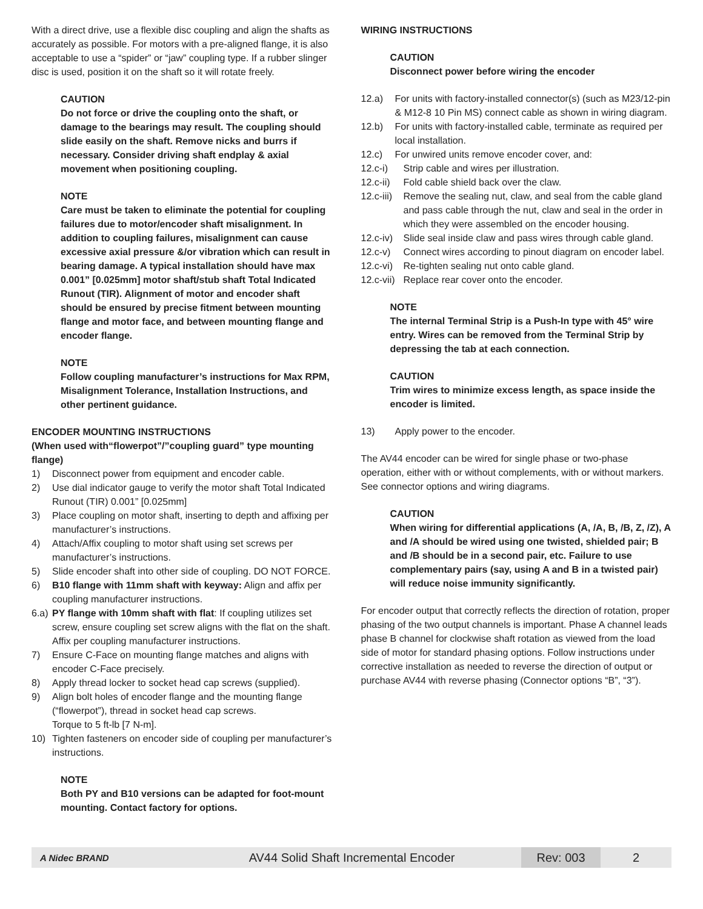With a direct drive, use a flexible disc coupling and align the shafts as accurately as possible. For motors with a pre-aligned flange, it is also acceptable to use a “spider” or “jaw” coupling type. If a rubber slinger disc is used, position it on the shaft so it will rotate freely.
CAUTION
Do not force or drive the coupling onto the shaft, or damage to the bearings may result. The coupling should slide easily on the shaft. Remove nicks and burrs if necessary. Consider driving shaft endplay & axial movement when positioning coupling.
NOTE
Care must be taken to eliminate the potential for coupling failures due to motor/encoder shaft misalignment. In addition to coupling failures, misalignment can cause excessive axial pressure &/or vibration which can result in bearing damage. A typical installation should have max 0.001” [0.025mm] motor shaft/stub shaft Total Indicated Runout (TIR). Alignment of motor and encoder shaft should be ensured by precise fitment between mounting flange and motor face, and between mounting flange and encoder flange.
NOTE
Follow coupling manufacturer’s instructions for Max RPM, Misalignment Tolerance, Installation Instructions, and other pertinent guidance.
ENCODER MOUNTING INSTRUCTIONS
(When used with“flowerpot”/”coupling guard” type mounting flange)
1) Disconnect power from equipment and encoder cable.
2) Use dial indicator gauge to verify the motor shaft Total Indicated Runout (TIR) 0.001” [0.025mm]
3) Place coupling on motor shaft, inserting to depth and affixing per manufacturer’s instructions.
4) Attach/Affix coupling to motor shaft using set screws per manufacturer’s instructions.
5) Slide encoder shaft into other side of coupling. DO NOT FORCE.
6) B10 flange with 11mm shaft with keyway: Align and affix per coupling manufacturer instructions.
6.a) PY flange with 10mm shaft with flat: If coupling utilizes set screw, ensure coupling set screw aligns with the flat on the shaft. Affix per coupling manufacturer instructions.
7) Ensure C-Face on mounting flange matches and aligns with encoder C-Face precisely.
8) Apply thread locker to socket head cap screws (supplied).
9) Align bolt holes of encoder flange and the mounting flange (“flowerpot”), thread in socket head cap screws.
Torque to 5 ft-lb [7 N-m].
10) Tighten fasteners on encoder side of coupling per manufacturer’s instructions.
NOTE
Both PY and B10 versions can be adapted for foot-mount mounting. Contact factory for options.
WIRING INSTRUCTIONS
CAUTION
Disconnect power before wiring the encoder
12.a) For units with factory-installed connector(s) (such as M23/12-pin & M12-8 10 Pin MS) connect cable as shown in wiring diagram.
12.b) For units with factory-installed cable, terminate as required per local installation.
12.c) For unwired units remove encoder cover, and:
12.c-i) Strip cable and wires per illustration.
12.c-ii) Fold cable shield back over the claw.
12.c-iii) Remove the sealing nut, claw, and seal from the cable gland and pass cable through the nut, claw and seal in the order in which they were assembled on the encoder housing.
12.c-iv) Slide seal inside claw and pass wires through cable gland.
12.c-v) Connect wires according to pinout diagram on encoder label.
12.c-vi) Re-tighten sealing nut onto cable gland.
12.c-vii) Replace rear cover onto the encoder.
NOTE
The internal Terminal Strip is a Push-In type with 45° wire entry. Wires can be removed from the Terminal Strip by depressing the tab at each connection.
CAUTION
Trim wires to minimize excess length, as space inside the encoder is limited.
13) Apply power to the encoder.
The AV44 encoder can be wired for single phase or two-phase operation, either with or without complements, with or without markers. See connector options and wiring diagrams.
CAUTION
When wiring for differential applications (A, /A, B, /B, Z, /Z), A and /A should be wired using one twisted, shielded pair; B and /B should be in a second pair, etc. Failure to use complementary pairs (say, using A and B in a twisted pair) will reduce noise immunity significantly.
For encoder output that correctly reflects the direction of rotation, proper phasing of the two output channels is important. Phase A channel leads phase B channel for clockwise shaft rotation as viewed from the load side of motor for standard phasing options. Follow instructions under corrective installation as needed to reverse the direction of output or purchase AV44 with reverse phasing (Connector options “B”, “3”).
A Nidec BRAND
AV44 Solid Shaft Incremental Encoder
Rev: 003
2